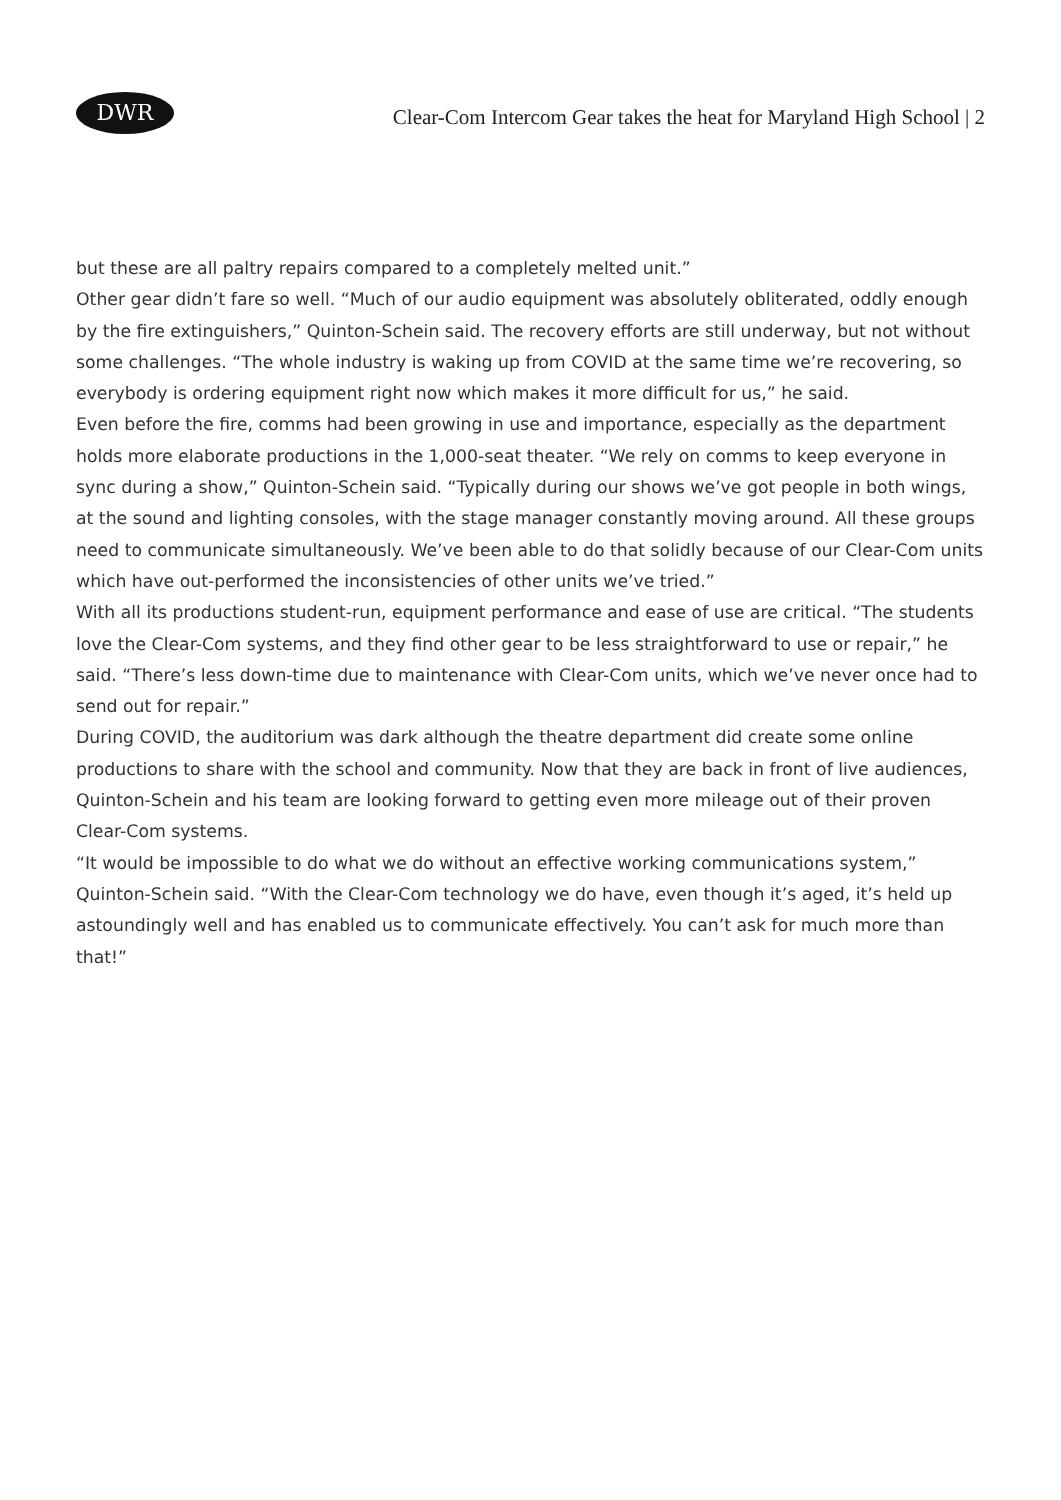DWR
Clear-Com Intercom Gear takes the heat for Maryland High School | 2
but these are all paltry repairs compared to a completely melted unit.”
Other gear didn’t fare so well. “Much of our audio equipment was absolutely obliterated, oddly enough by the fire extinguishers,” Quinton-Schein said. The recovery efforts are still underway, but not without some challenges. “The whole industry is waking up from COVID at the same time we’re recovering, so everybody is ordering equipment right now which makes it more difficult for us,” he said.
Even before the fire, comms had been growing in use and importance, especially as the department holds more elaborate productions in the 1,000-seat theater. “We rely on comms to keep everyone in sync during a show,” Quinton-Schein said. “Typically during our shows we’ve got people in both wings, at the sound and lighting consoles, with the stage manager constantly moving around. All these groups need to communicate simultaneously. We’ve been able to do that solidly because of our Clear-Com units which have out-performed the inconsistencies of other units we’ve tried.”
With all its productions student-run, equipment performance and ease of use are critical. “The students love the Clear-Com systems, and they find other gear to be less straightforward to use or repair,” he said. “There’s less down-time due to maintenance with Clear-Com units, which we’ve never once had to send out for repair.”
During COVID, the auditorium was dark although the theatre department did create some online productions to share with the school and community. Now that they are back in front of live audiences, Quinton-Schein and his team are looking forward to getting even more mileage out of their proven Clear-Com systems.
“It would be impossible to do what we do without an effective working communications system,” Quinton-Schein said. “With the Clear-Com technology we do have, even though it’s aged, it’s held up astoundingly well and has enabled us to communicate effectively. You can’t ask for much more than that!”